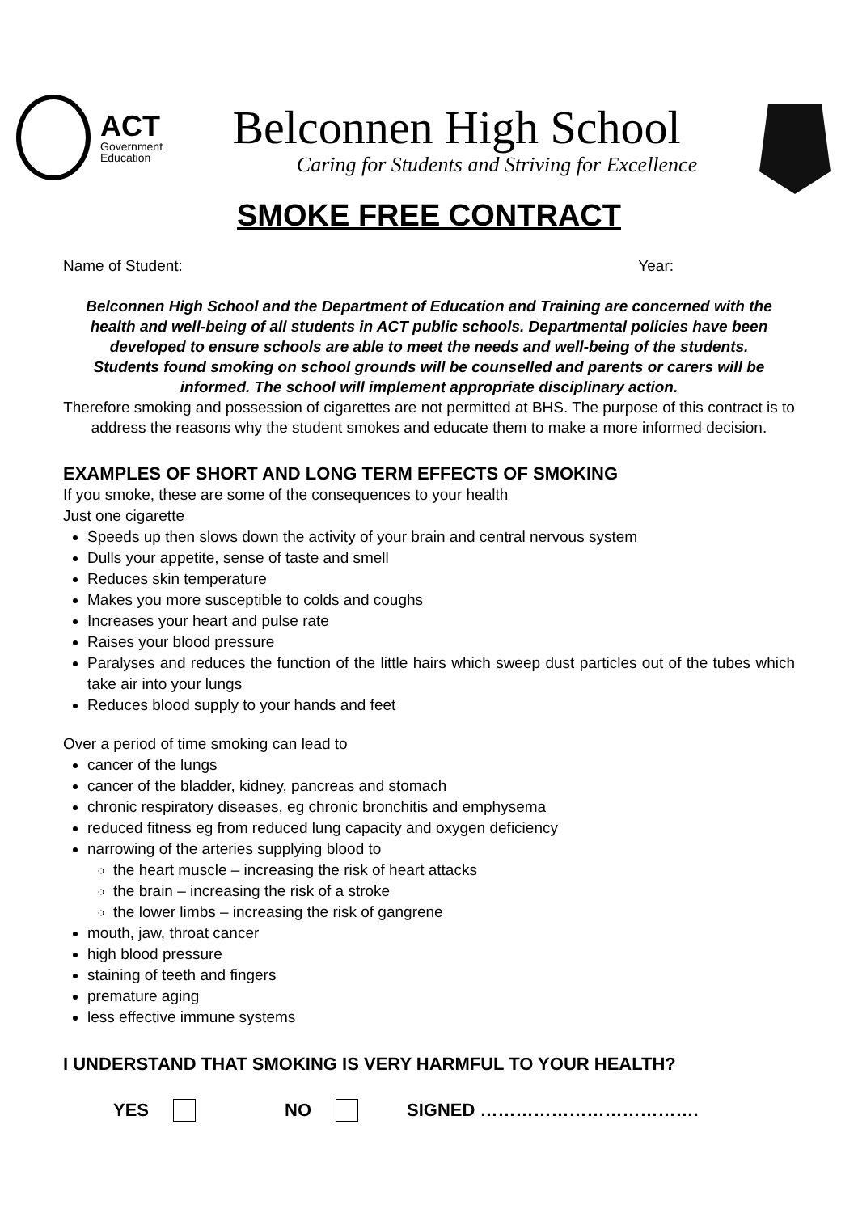ACT
Government
Education
Belconnen High School
Caring for Students and Striving for Excellence
SMOKE FREE CONTRACT
Name of Student: Year:
Belconnen High School and the Department of Education and Training are concerned with the health and well-being of all students in ACT public schools. Departmental policies have been developed to ensure schools are able to meet the needs and well-being of the students. Students found smoking on school grounds will be counselled and parents or carers will be informed. The school will implement appropriate disciplinary action.
Therefore smoking and possession of cigarettes are not permitted at BHS. The purpose of this contract is to address the reasons why the student smokes and educate them to make a more informed decision.
EXAMPLES OF SHORT AND LONG TERM EFFECTS OF SMOKING
If you smoke, these are some of the consequences to your health
Just one cigarette
Speeds up then slows down the activity of your brain and central nervous system
Dulls your appetite, sense of taste and smell
Reduces skin temperature
Makes you more susceptible to colds and coughs
Increases your heart and pulse rate
Raises your blood pressure
Paralyses and reduces the function of the little hairs which sweep dust particles out of the tubes which take air into your lungs
Reduces blood supply to your hands and feet
Over a period of time smoking can lead to
cancer of the lungs
cancer of the bladder, kidney, pancreas and stomach
chronic respiratory diseases, eg chronic bronchitis and emphysema
reduced fitness eg from reduced lung capacity and oxygen deficiency
narrowing of the arteries supplying blood to
the heart muscle – increasing the risk of heart attacks
the brain – increasing the risk of a stroke
the lower limbs – increasing the risk of gangrene
mouth, jaw, throat cancer
high blood pressure
staining of teeth and fingers
premature aging
less effective immune systems
I UNDERSTAND THAT SMOKING IS VERY HARMFUL TO YOUR HEALTH?
YES NO SIGNED ……………………………….